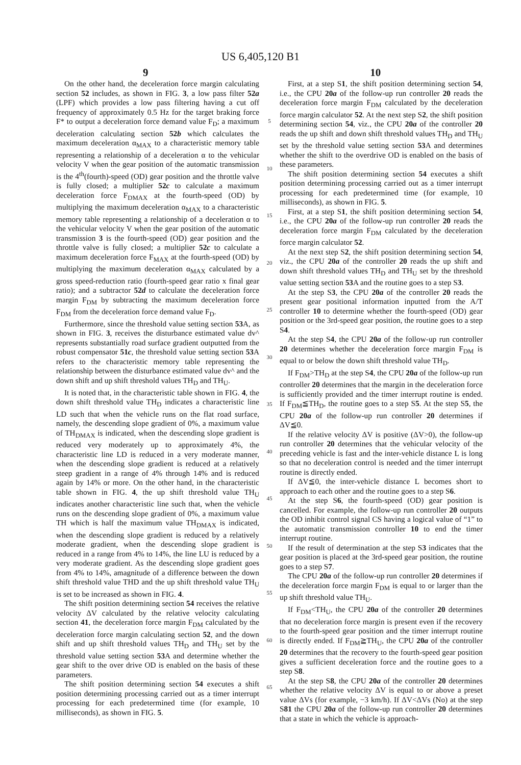US 6,405,120 B1
9 10
On the other hand, the deceleration force margin calculating section 52 includes, as shown in FIG. 3, a low pass filter 52a (LPF) which provides a low pass filtering having a cut off frequency of approximately 0.5 Hz for the target braking force F* to output a deceleration force demand value F<sub>D</sub>; a maximum deceleration calculating section 52b which calculates the maximum deceleration α<sub>MAX</sub> to a characteristic memory table representing a relationship of a deceleration α to the vehicular velocity V when the gear position of the automatic transmission is the 4<sup>th</sup>(fourth)-speed (OD) gear position and the throttle valve is fully closed; a multiplier 52c to calculate a maximum deceleration force F<sub>DMAX</sub> at the fourth-speed (OD) by multiplying the maximum deceleration α<sub>MAX</sub> to a characteristic memory table representing a relationship of a deceleration α to the vehicular velocity V when the gear position of the automatic transmission 3 is the fourth-speed (OD) gear position and the throttle valve is fully closed; a multiplier 52c to calculate a maximum deceleration force F<sub>MAX</sub> at the fourth-speed (OD) by multiplying the maximum deceleration α<sub>MAX</sub> calculated by a gross speed-reduction ratio (fourth-speed gear ratio x final gear ratio); and a subtractor 52d to calculate the deceleration force margin F<sub>DM</sub> by subtracting the maximum deceleration force F<sub>DM</sub> from the deceleration force demand value F<sub>D</sub>.
Furthermore, since the threshold value setting section 53 A, as shown in FIG. 3, receives the disturbance estimated value dv^ represents substantially road surface gradient outputted from the robust compensator 51c, the threshold value setting section 53 A refers to the characteristic memory table representing the relationship between the disturbance estimated value dv^ and the down shift and up shift threshold values TH<sub>D</sub> and TH<sub>U</sub>.
It is noted that, in the characteristic table shown in FIG. 4, the down shift threshold value TH<sub>D</sub> indicates a characteristic line LD such that when the vehicle runs on the flat road surface, namely, the descending slope gradient of 0%, a maximum value of TH<sub>DMAX</sub> is indicated, when the descending slope gradient is reduced very moderately up to approximately 4%, the characteristic line LD is reduced in a very moderate manner, when the descending slope gradient is reduced at a relatively steep gradient in a range of 4% through 14% and is reduced again by 14% or more. On the other hand, in the characteristic table shown in FIG. 4, the up shift threshold value TH<sub>U</sub> indicates another characteristic line such that, when the vehicle runs on the descending slope gradient of 0%, a maximum value TH which is half the maximum value TH<sub>DMAX</sub> is indicated, when the descending slope gradient is reduced by a relatively moderate gradient, when the descending slope gradient is reduced in a range from 4% to 14%, the line LU is reduced by a very moderate gradient. As the descending slope gradient goes from 4% to 14%, amagnitude of a difference between the down shift threshold value THD and the up shift threshold value TH<sub>U</sub> is set to be increased as shown in FIG. 4.
The shift position determining section 54 receives the relative velocity ΔV calculated by the relative velocity calculating section 41, the deceleration force margin F<sub>DM</sub> calculated by the deceleration force margin calculating section 52, and the down shift and up shift threshold values TH<sub>D</sub> and TH<sub>U</sub> set by the threshold value setting section 53 A and determine whether the gear shift to the over drive OD is enabled on the basis of these parameters.
The shift position determining section 54 executes a shift position determining processing carried out as a timer interrupt processing for each predetermined time (for example, 10 milliseconds), as shown in FIG. 5.
5
10
15
20
25
30
35
40
45
50
55
60
65
First, at a step S1, the shift position determining section 54, i.e., the CPU 20a of the follow-up run controller 20 reads the deceleration force margin F<sub>DM</sub> calculated by the deceleration force margin calculator 52. At the next step S2, the shift position determining section 54, viz., the CPU 20a of the controller 20 reads the up shift and down shift threshold values TH<sub>D</sub> and TH<sub>U</sub> set by the threshold value setting section 53 A and determines whether the shift to the overdrive OD is enabled on the basis of these parameters.
The shift position determining section 54 executes a shift position determining processing carried out as a timer interrupt processing for each predetermined time (for example, 10 milliseconds), as shown in FIG. 5.
First, at a step S1, the shift position determining section 54, i.e., the CPU 20a of the follow-up run controller 20 reads the deceleration force margin F<sub>DM</sub> calculated by the deceleration force margin calculator 52.
At the next step S2, the shift position determining section 54, viz., the CPU 20a of the controller 20 reads the up shift and down shift threshold values TH<sub>D</sub> and TH<sub>U</sub> set by the threshold value setting section 53 A and the routine goes to a step S3.
At the step S3, the CPU 20a of the controller 20 reads the present gear positional information inputted from the A/T controller 10 to determine whether the fourth-speed (OD) gear position or the 3rd-speed gear position, the routine goes to a step S4.
At the step S4, the CPU 20a of the follow-up run controller 20 determines whether the deceleration force margin F<sub>DM</sub> is equal to or below the down shift threshold value TH<sub>D</sub>.
If F<sub>DM</sub>>TH<sub>D</sub> at the step S4, the CPU 20a of the follow-up run controller 20 determines that the margin in the deceleration force is sufficiently provided and the timer interrupt routine is ended. If F<sub>DM</sub>≦TH<sub>D</sub>, the routine goes to a step S5. At the step S5, the CPU 20a of the follow-up run controller 20 determines if ΔV≦0.
If the relative velocity ΔV is positive (ΔV>0), the follow-up run controller 20 determines that the vehicular velocity of the preceding vehicle is fast and the inter-vehicle distance L is long so that no deceleration control is needed and the timer interrupt routine is directly ended.
If ΔV≦0, the inter-vehicle distance L becomes short to approach to each other and the routine goes to a step S6.
At the step S6, the fourth-speed (OD) gear position is cancelled. For example, the follow-up run controller 20 outputs the OD inhibit control signal CS having a logical value of “1” to the automatic transmission controller 10 to end the timer interrupt routine.
If the result of determination at the step S3 indicates that the gear position is placed at the 3rd-speed gear position, the routine goes to a step S7.
The CPU 20a of the follow-up run controller 20 determines if the deceleration force margin F<sub>DM</sub> is equal to or larger than the up shift threshold value TH<sub>U</sub>.
If F<sub>DM</sub><TH<sub>U</sub>, the CPU 20a of the controller 20 determines that no deceleration force margin is present even if the recovery to the fourth-speed gear position and the timer interrupt routine is directly ended. If F<sub>DM</sub>≧TH<sub>U</sub>, the CPU 20a of the controller 20 determines that the recovery to the fourth-speed gear position gives a sufficient deceleration force and the routine goes to a step S8.
At the step S8, the CPU 20a of the controller 20 determines whether the relative velocity ΔV is equal to or above a preset value ΔVs (for example, −3 km/h). If ΔV<ΔVs (No) at the step S81 the CPU 20a of the follow-up run controller 20 determines that a state in which the vehicle is approach-